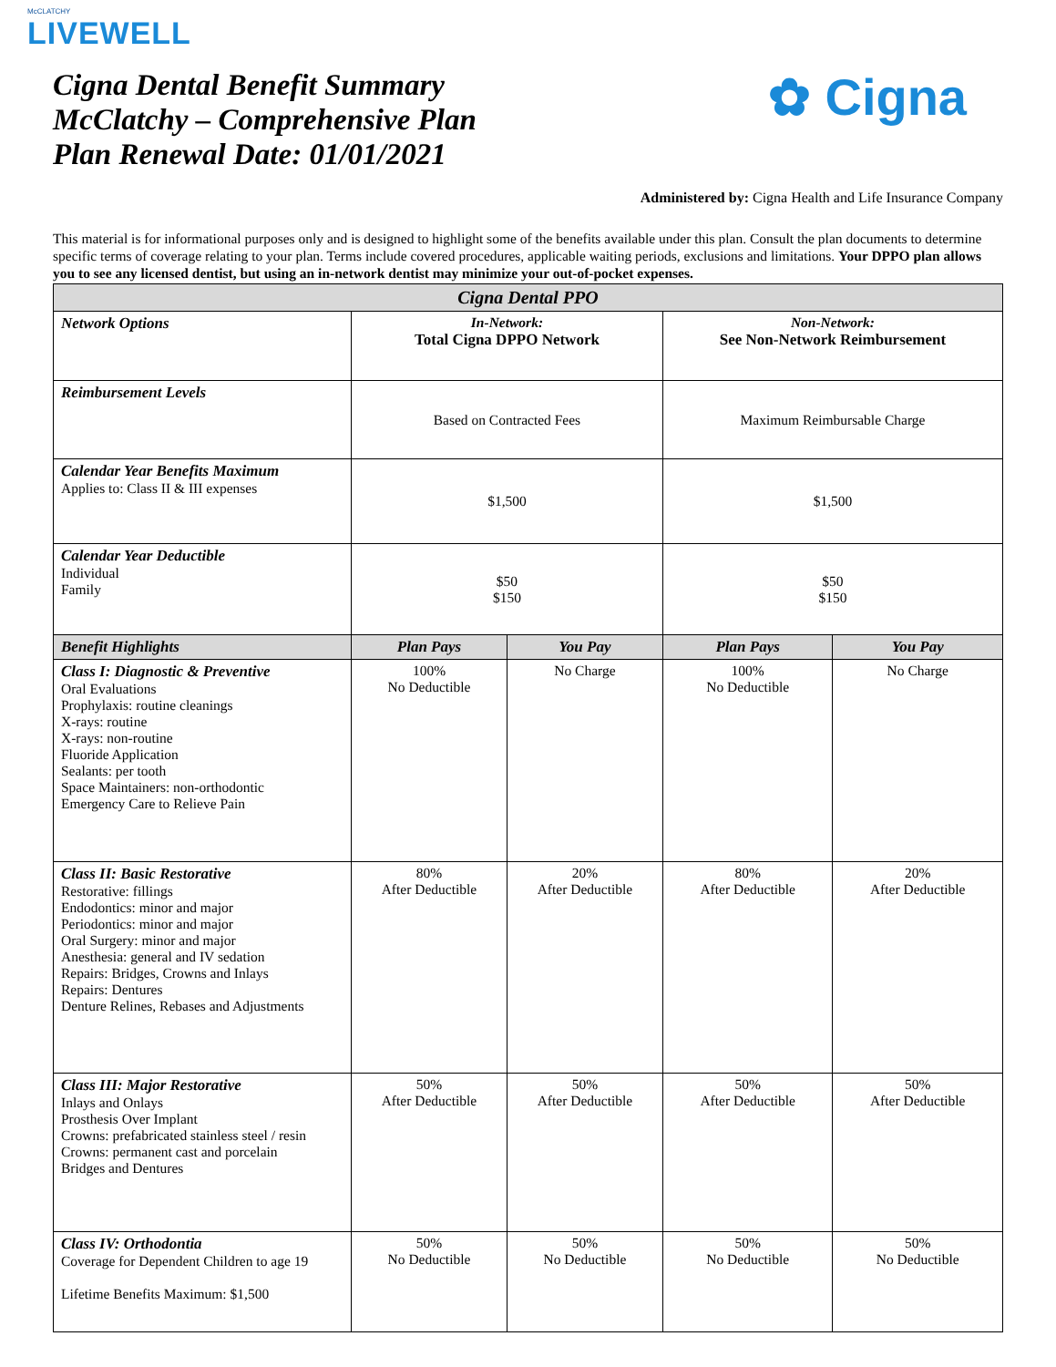McCLATCHY
LIVEWELL
Cigna Dental Benefit Summary
McClatchy – Comprehensive Plan
Plan Renewal Date: 01/01/2021
✿ Cigna
Administered by: Cigna Health and Life Insurance Company
This material is for informational purposes only and is designed to highlight some of the benefits available under this plan. Consult the plan documents to determine specific terms of coverage relating to your plan. Terms include covered procedures, applicable waiting periods, exclusions and limitations. Your DPPO plan allows you to see any licensed dentist, but using an in-network dentist may minimize your out-of-pocket expenses.
| Cigna Dental PPO | | | | |
| --- | --- | --- | --- | --- |
| Network Options | In-Network: Total Cigna DPPO Network | | Non-Network: See Non-Network Reimbursement | |
| Reimbursement Levels | Based on Contracted Fees | | Maximum Reimbursable Charge | |
| Calendar Year Benefits Maximum Applies to: Class II & III expenses | $1,500 | | $1,500 | |
| Calendar Year Deductible Individual Family | $50 $150 | | $50 $150 | |
| Benefit Highlights | Plan Pays | You Pay | Plan Pays | You Pay |
| Class I: Diagnostic & Preventive Oral Evaluations Prophylaxis: routine cleanings X-rays: routine X-rays: non-routine Fluoride Application Sealants: per tooth Space Maintainers: non-orthodontic Emergency Care to Relieve Pain | 100% No Deductible | No Charge | 100% No Deductible | No Charge |
| Class II: Basic Restorative Restorative: fillings Endodontics: minor and major Periodontics: minor and major Oral Surgery: minor and major Anesthesia: general and IV sedation Repairs: Bridges, Crowns and Inlays Repairs: Dentures Denture Relines, Rebases and Adjustments | 80% After Deductible | 20% After Deductible | 80% After Deductible | 20% After Deductible |
| Class III: Major Restorative Inlays and Onlays Prosthesis Over Implant Crowns: prefabricated stainless steel / resin Crowns: permanent cast and porcelain Bridges and Dentures | 50% After Deductible | 50% After Deductible | 50% After Deductible | 50% After Deductible |
| Class IV: Orthodontia Coverage for Dependent Children to age 19 Lifetime Benefits Maximum: $1,500 | 50% No Deductible | 50% No Deductible | 50% No Deductible | 50% No Deductible |